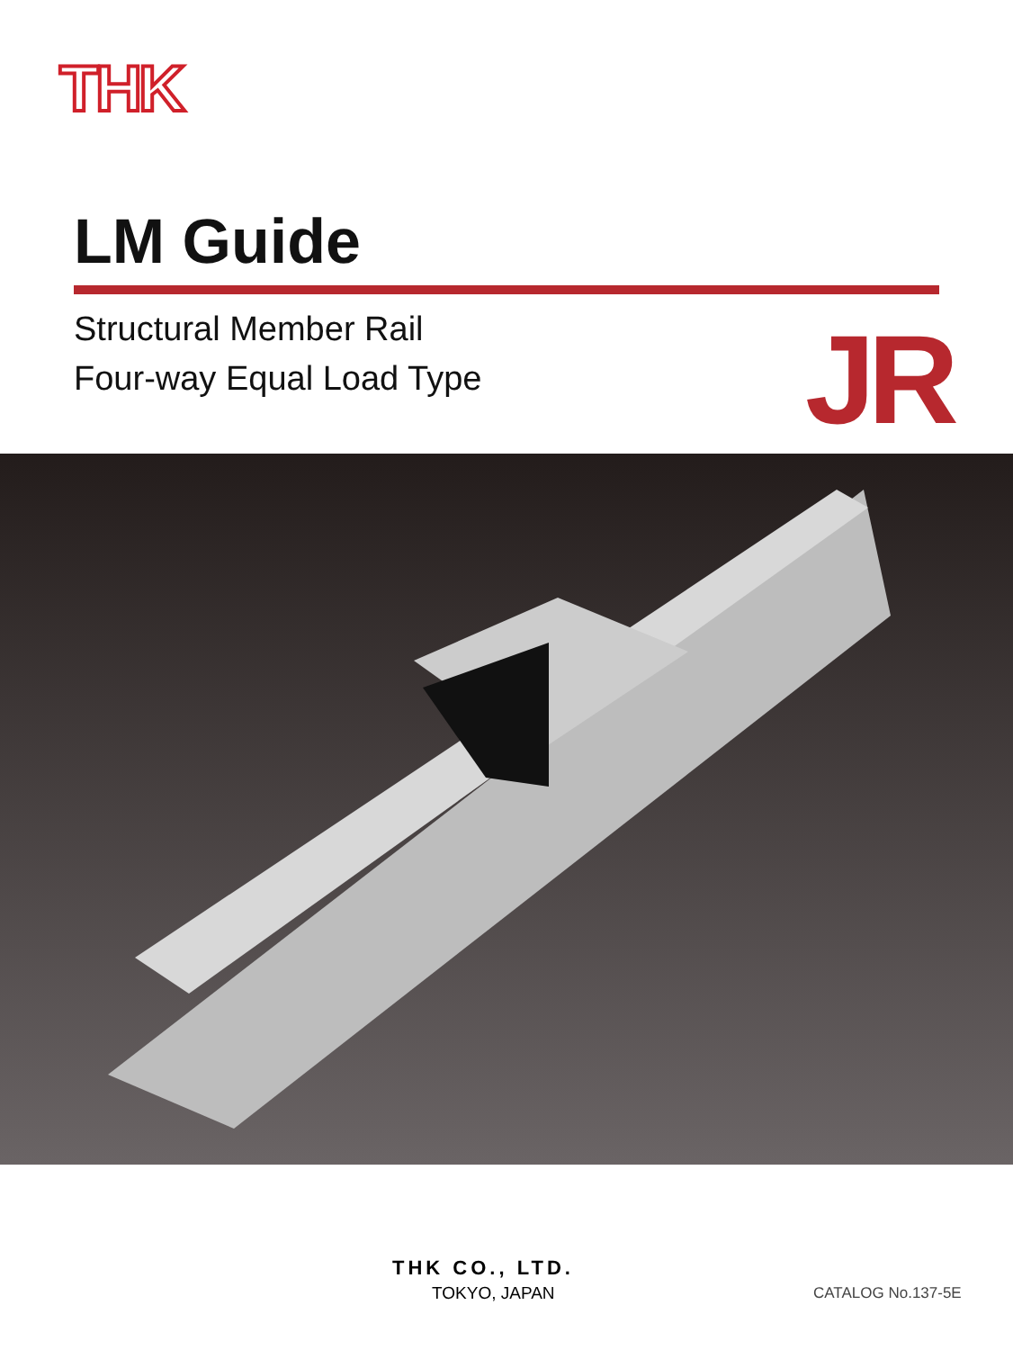THK
LM Guide
Structural Member Rail
Four-way Equal Load Type
JR
THK CO., LTD.
TOKYO, JAPAN CATALOG No.137-5E